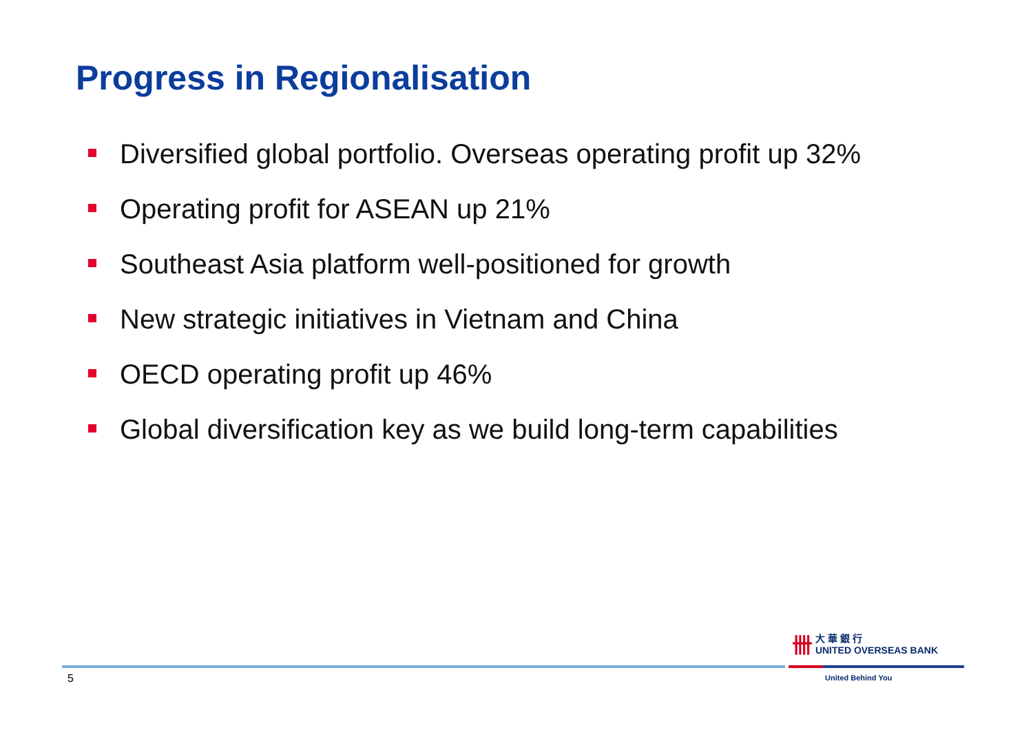Progress in Regionalisation
Diversified global portfolio. Overseas operating profit up 32%
Operating profit for ASEAN up 21%
Southeast Asia platform well-positioned for growth
New strategic initiatives in Vietnam and China
OECD operating profit up 46%
Global diversification key as we build long-term capabilities
5
卌 大 華 銀 行
UNITED OVERSEAS BANK
United Behind You